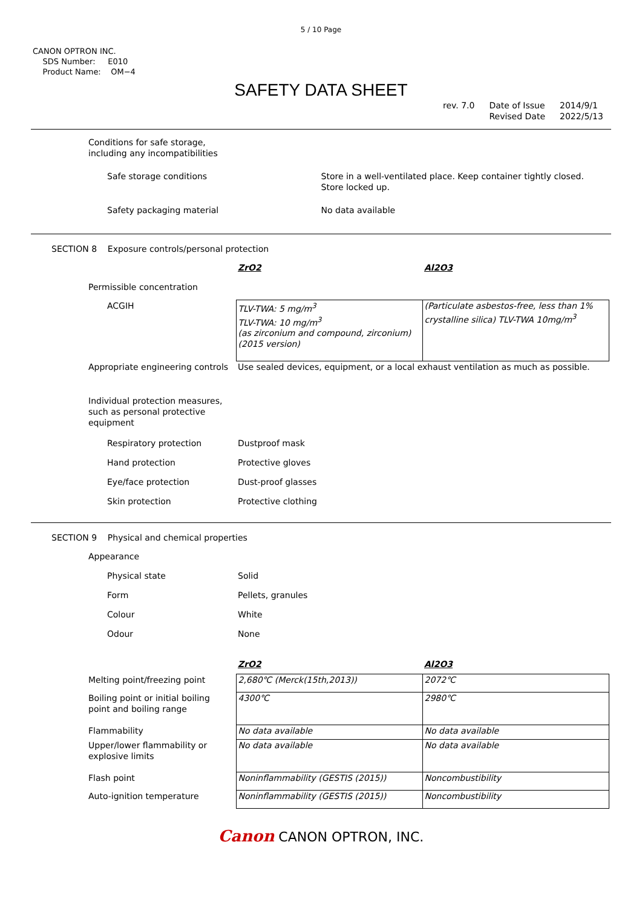5 / 10 Page
CANON OPTRON INC.
SDS Number: E010
Product Name: OM−4
SAFETY DATA SHEET
rev. 7.0 Date of Issue
Revised Date 2014/9/1
2022/5/13
| Conditions for safe storage, including any incompatibilities | |
| Safe storage conditions | Store in a well-ventilated place. Keep container tightly closed. Store locked up. |
| Safety packaging material | No data available |
SECTION 8 Exposure controls/personal protection
| | ZrO2 | Al2O3 |
| Permissible concentration | | |
| ACGIH | TLV-TWA: 5 mg/m<sup>3</sup> TLV-TWA: 10 mg/m<sup>3</sup> (as zirconium and compound, zirconium) (2015 version) | (Particulate asbestos-free, less than 1% crystalline silica) TLV-TWA 10mg/m<sup>3</sup> |
| Appropriate engineering controls | Use sealed devices, equipment, or a local exhaust ventilation as much as possible. | |
| Individual protection measures, such as personal protective equipment | | |
| Respiratory protection | Dustproof mask | |
| Hand protection | Protective gloves | |
| Eye/face protection | Dust-proof glasses | |
| Skin protection | Protective clothing | |
SECTION 9 Physical and chemical properties
| Appearance | |
| Physical state | Solid |
| Form | Pellets, granules |
| Colour | White |
| Odour | None |
| | ZrO2 | Al2O3 |
| Melting point/freezing point | 2,680℃ (Merck(15th,2013)) | 2072℃ |
| Boiling point or initial boiling point and boiling range | 4300℃ | 2980℃ |
| Flammability | No data available | No data available |
| Upper/lower flammability or explosive limits | No data available | No data available |
| Flash point | Noninflammability (GESTIS (2015)) | Noncombustibility |
| Auto-ignition temperature | Noninflammability (GESTIS (2015)) | Noncombustibility |
Canon CANON OPTRON, INC.